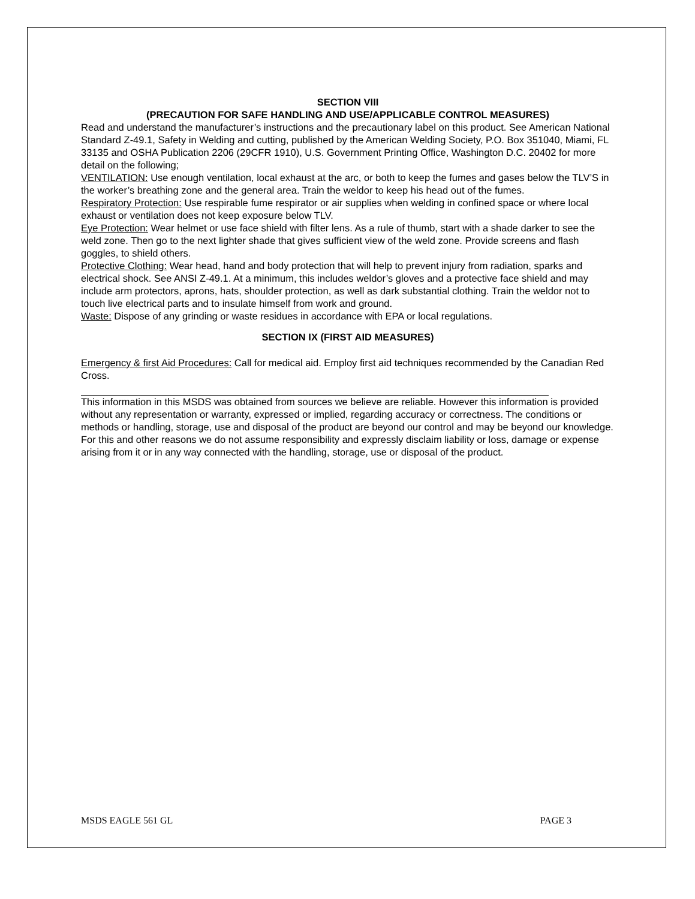SECTION VIII
(PRECAUTION FOR SAFE HANDLING AND USE/APPLICABLE CONTROL MEASURES)
Read and understand the manufacturer’s instructions and the precautionary label on this product. See American National Standard Z-49.1, Safety in Welding and cutting, published by the American Welding Society, P.O. Box 351040, Miami, FL 33135 and OSHA Publication 2206 (29CFR 1910), U.S. Government Printing Office, Washington D.C. 20402 for more detail on the following;
VENTILATION: Use enough ventilation, local exhaust at the arc, or both to keep the fumes and gases below the TLV’S in the worker’s breathing zone and the general area. Train the weldor to keep his head out of the fumes.
Respiratory Protection: Use respirable fume respirator or air supplies when welding in confined space or where local exhaust or ventilation does not keep exposure below TLV.
Eye Protection: Wear helmet or use face shield with filter lens. As a rule of thumb, start with a shade darker to see the weld zone. Then go to the next lighter shade that gives sufficient view of the weld zone. Provide screens and flash goggles, to shield others.
Protective Clothing: Wear head, hand and body protection that will help to prevent injury from radiation, sparks and electrical shock. See ANSI Z-49.1. At a minimum, this includes weldor’s gloves and a protective face shield and may include arm protectors, aprons, hats, shoulder protection, as well as dark substantial clothing. Train the weldor not to touch live electrical parts and to insulate himself from work and ground.
Waste: Dispose of any grinding or waste residues in accordance with EPA or local regulations.
SECTION IX (FIRST AID MEASURES)
Emergency & first Aid Procedures: Call for medical aid. Employ first aid techniques recommended by the Canadian Red Cross.
This information in this MSDS was obtained from sources we believe are reliable. However this information is provided without any representation or warranty, expressed or implied, regarding accuracy or correctness. The conditions or methods or handling, storage, use and disposal of the product are beyond our control and may be beyond our knowledge. For this and other reasons we do not assume responsibility and expressly disclaim liability or loss, damage or expense arising from it or in any way connected with the handling, storage, use or disposal of the product.
MSDS EAGLE 561 GL PAGE 3